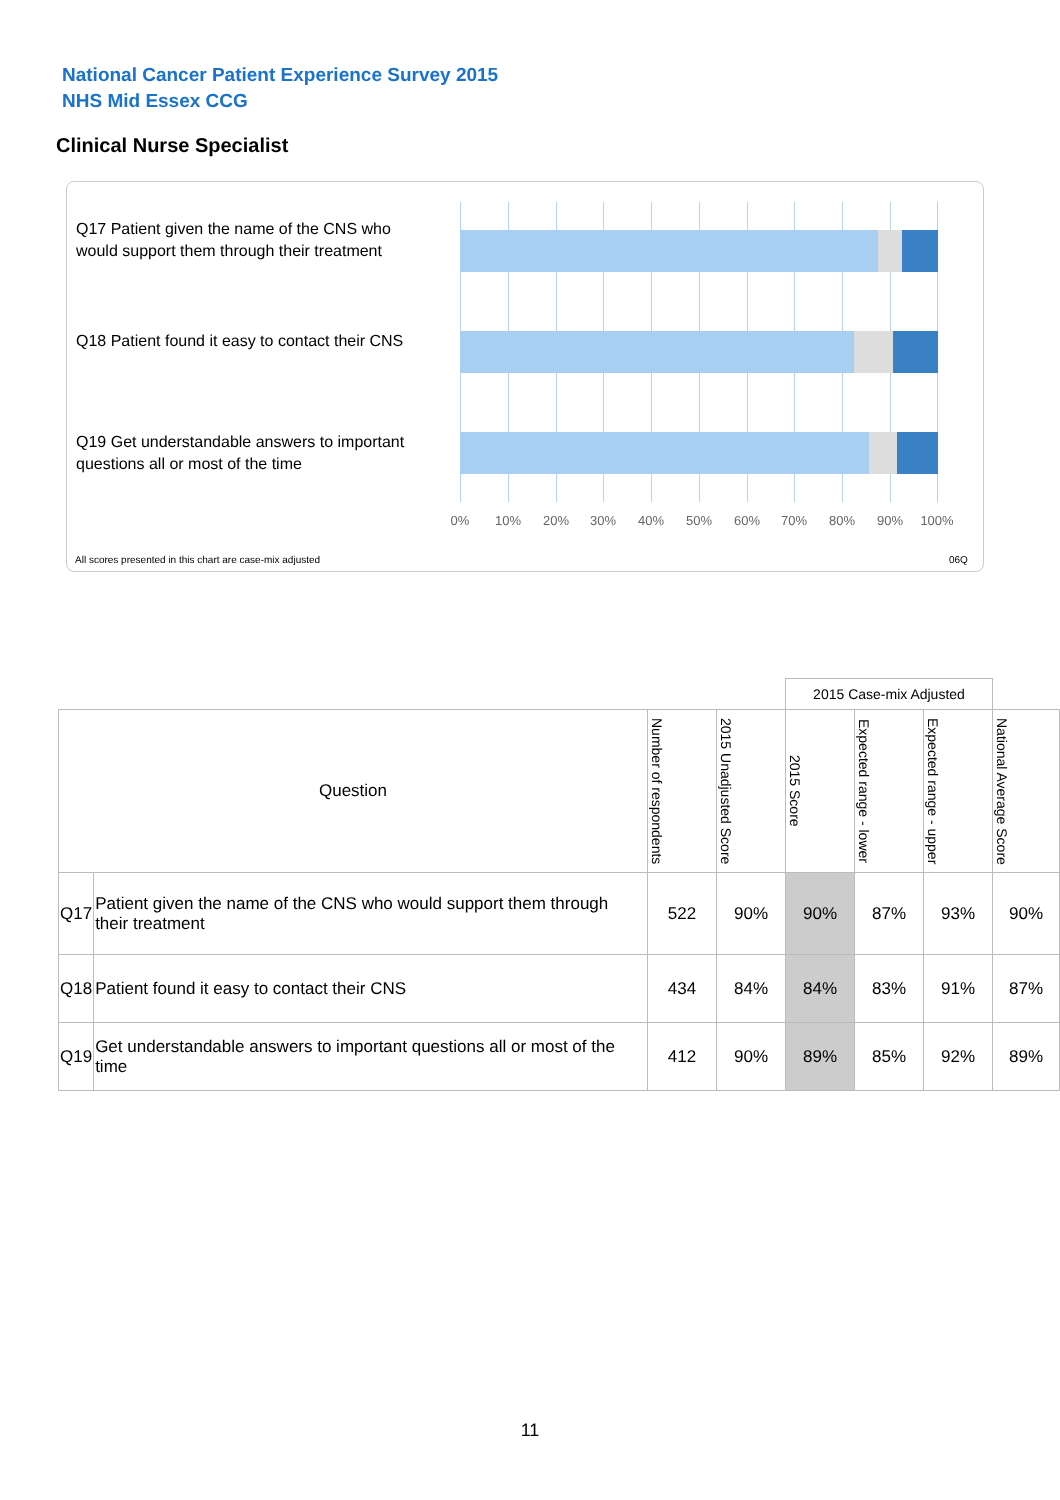National Cancer Patient Experience Survey 2015
NHS Mid Essex CCG
Clinical Nurse Specialist
Q17 Patient given the name of the CNS who would support them through their treatment
Q18 Patient found it easy to contact their CNS
Q19 Get understandable answers to important questions all or most of the time
0% 10% 20% 30% 40% 50% 60% 70% 80% 90% 100%
All scores presented in this chart are case-mix adjusted
06Q
| | | | | 2015 Case-mix Adjusted | | | |
| Question | | Number of respondents | 2015 Unadjusted Score | 2015 Score | Expected range - lower | Expected range - upper | National Average Score |
| Q17 | Patient given the name of the CNS who would support them through their treatment | 522 | 90% | 90% | 87% | 93% | 90% |
| Q18 | Patient found it easy to contact their CNS | 434 | 84% | 84% | 83% | 91% | 87% |
| Q19 | Get understandable answers to important questions all or most of the time | 412 | 90% | 89% | 85% | 92% | 89% |
11